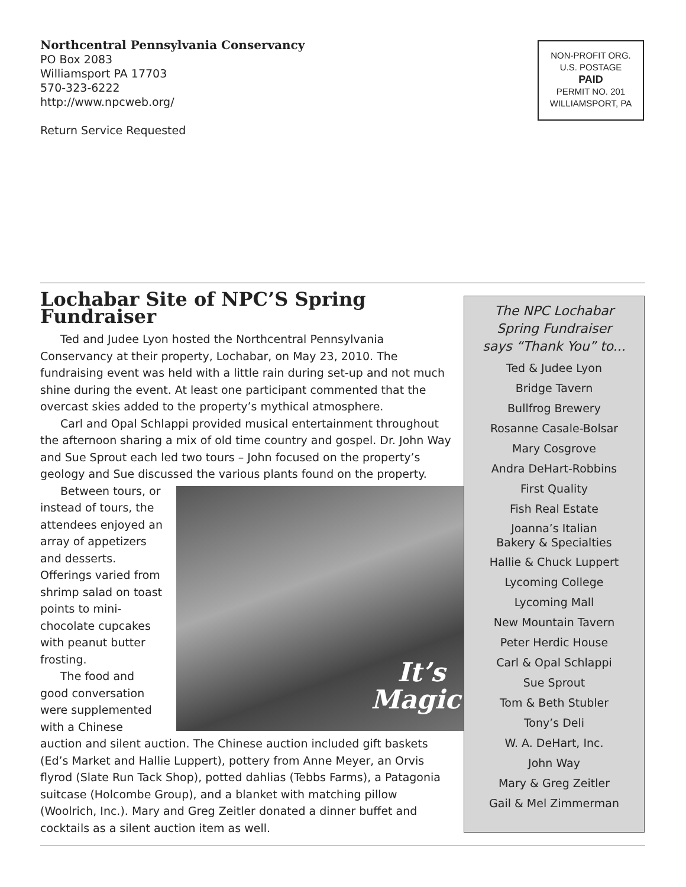Northcentral Pennsylvania Conservancy
PO Box 2083
Williamsport PA 17703
570-323-6222
http://www.npcweb.org/
Return Service Requested
NON-PROFIT ORG.
U.S. POSTAGE
PAID
PERMIT NO. 201
WILLIAMSPORT, PA
Lochabar Site of NPC’S Spring Fundraiser
Ted and Judee Lyon hosted the Northcentral Pennsylvania Conservancy at their property, Lochabar, on May 23, 2010. The fundraising event was held with a little rain during set-up and not much shine during the event. At least one participant commented that the overcast skies added to the property’s mythical atmosphere.
Carl and Opal Schlappi provided musical entertainment throughout the afternoon sharing a mix of old time country and gospel. Dr. John Way and Sue Sprout each led two tours – John focused on the property’s geology and Sue discussed the various plants found on the property.
It’s
Magic!
Between tours, or instead of tours, the attendees enjoyed an array of appetizers and desserts. Offerings varied from shrimp salad on toast points to mini-chocolate cupcakes with peanut butter frosting.
The food and good conversation were supplemented with a Chinese auction and silent auction. The Chinese auction included gift baskets (Ed’s Market and Hallie Luppert), pottery from Anne Meyer, an Orvis flyrod (Slate Run Tack Shop), potted dahlias (Tebbs Farms), a Patagonia suitcase (Holcombe Group), and a blanket with matching pillow (Woolrich, Inc.). Mary and Greg Zeitler donated a dinner buffet and cocktails as a silent auction item as well.
The NPC Lochabar
Spring Fundraiser
says “Thank You” to...
Ted & Judee Lyon
Bridge Tavern
Bullfrog Brewery
Rosanne Casale-Bolsar
Mary Cosgrove
Andra DeHart-Robbins
First Quality
Fish Real Estate
Joanna’s Italian
Bakery & Specialties
Hallie & Chuck Luppert
Lycoming College
Lycoming Mall
New Mountain Tavern
Peter Herdic House
Carl & Opal Schlappi
Sue Sprout
Tom & Beth Stubler
Tony’s Deli
W. A. DeHart, Inc.
John Way
Mary & Greg Zeitler
Gail & Mel Zimmerman